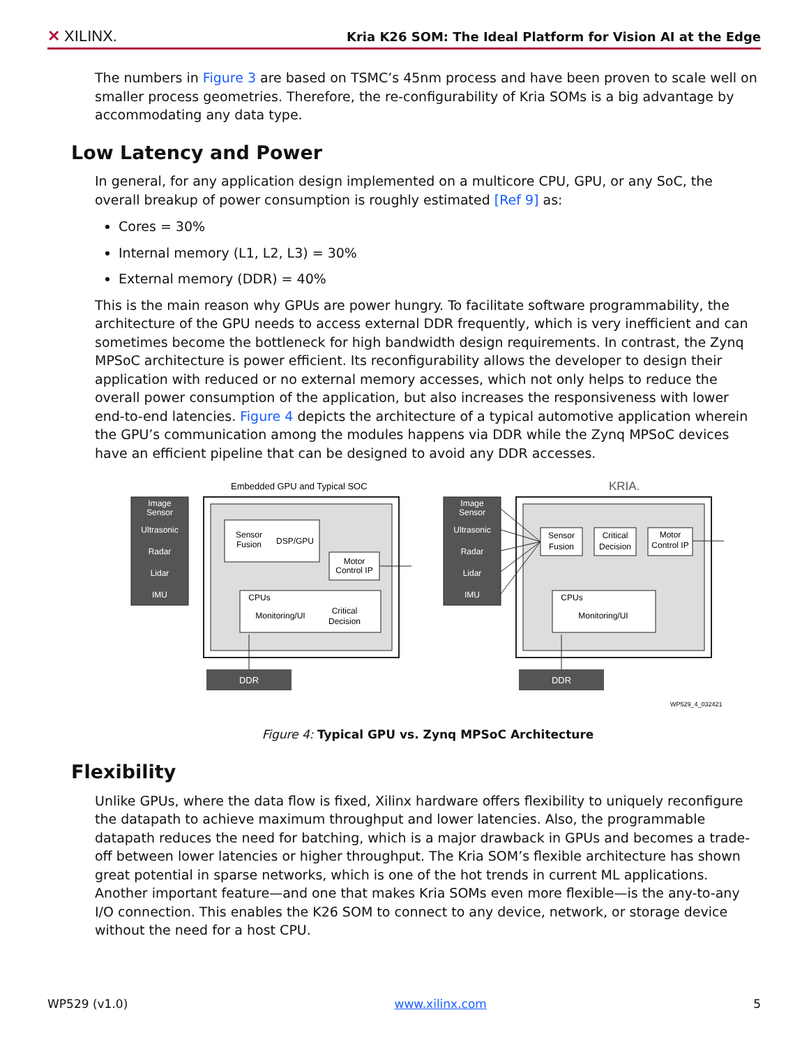✕ XILINX. Kria K26 SOM: The Ideal Platform for Vision AI at the Edge
The numbers in Figure 3 are based on TSMC’s 45nm process and have been proven to scale well on smaller process geometries. Therefore, the re-configurability of Kria SOMs is a big advantage by accommodating any data type.
Low Latency and Power
In general, for any application design implemented on a multicore CPU, GPU, or any SoC, the overall breakup of power consumption is roughly estimated [Ref 9] as:
Cores = 30%
Internal memory (L1, L2, L3) = 30%
External memory (DDR) = 40%
This is the main reason why GPUs are power hungry. To facilitate software programmability, the architecture of the GPU needs to access external DDR frequently, which is very inefficient and can sometimes become the bottleneck for high bandwidth design requirements. In contrast, the Zynq MPSoC architecture is power efficient. Its reconfigurability allows the developer to design their application with reduced or no external memory accesses, which not only helps to reduce the overall power consumption of the application, but also increases the responsiveness with lower end-to-end latencies. Figure 4 depicts the architecture of a typical automotive application wherein the GPU’s communication among the modules happens via DDR while the Zynq MPSoC devices have an efficient pipeline that can be designed to avoid any DDR accesses.
Embedded GPU and Typical SOC
KRIA.
Image
Sensor
Ultrasonic
Radar
Lidar
IMU
Image
Sensor
Ultrasonic
Radar
Lidar
IMU
DDR
DDR
Sensor
Fusion
DSP/GPU
Motor
Control IP
CPUs
Monitoring/UI
Critical
Decision
Sensor
Fusion
Critical
Decision
Motor
Control IP
CPUs
Monitoring/UI
WP529_4_032421
Figure 4: Typical GPU vs. Zynq MPSoC Architecture
Flexibility
Unlike GPUs, where the data flow is fixed, Xilinx hardware offers flexibility to uniquely reconfigure the datapath to achieve maximum throughput and lower latencies. Also, the programmable datapath reduces the need for batching, which is a major drawback in GPUs and becomes a trade-off between lower latencies or higher throughput. The Kria SOM’s flexible architecture has shown great potential in sparse networks, which is one of the hot trends in current ML applications. Another important feature—and one that makes Kria SOMs even more flexible—is the any-to-any I/O connection. This enables the K26 SOM to connect to any device, network, or storage device without the need for a host CPU.
WP529 (v1.0) www.xilinx.com 5